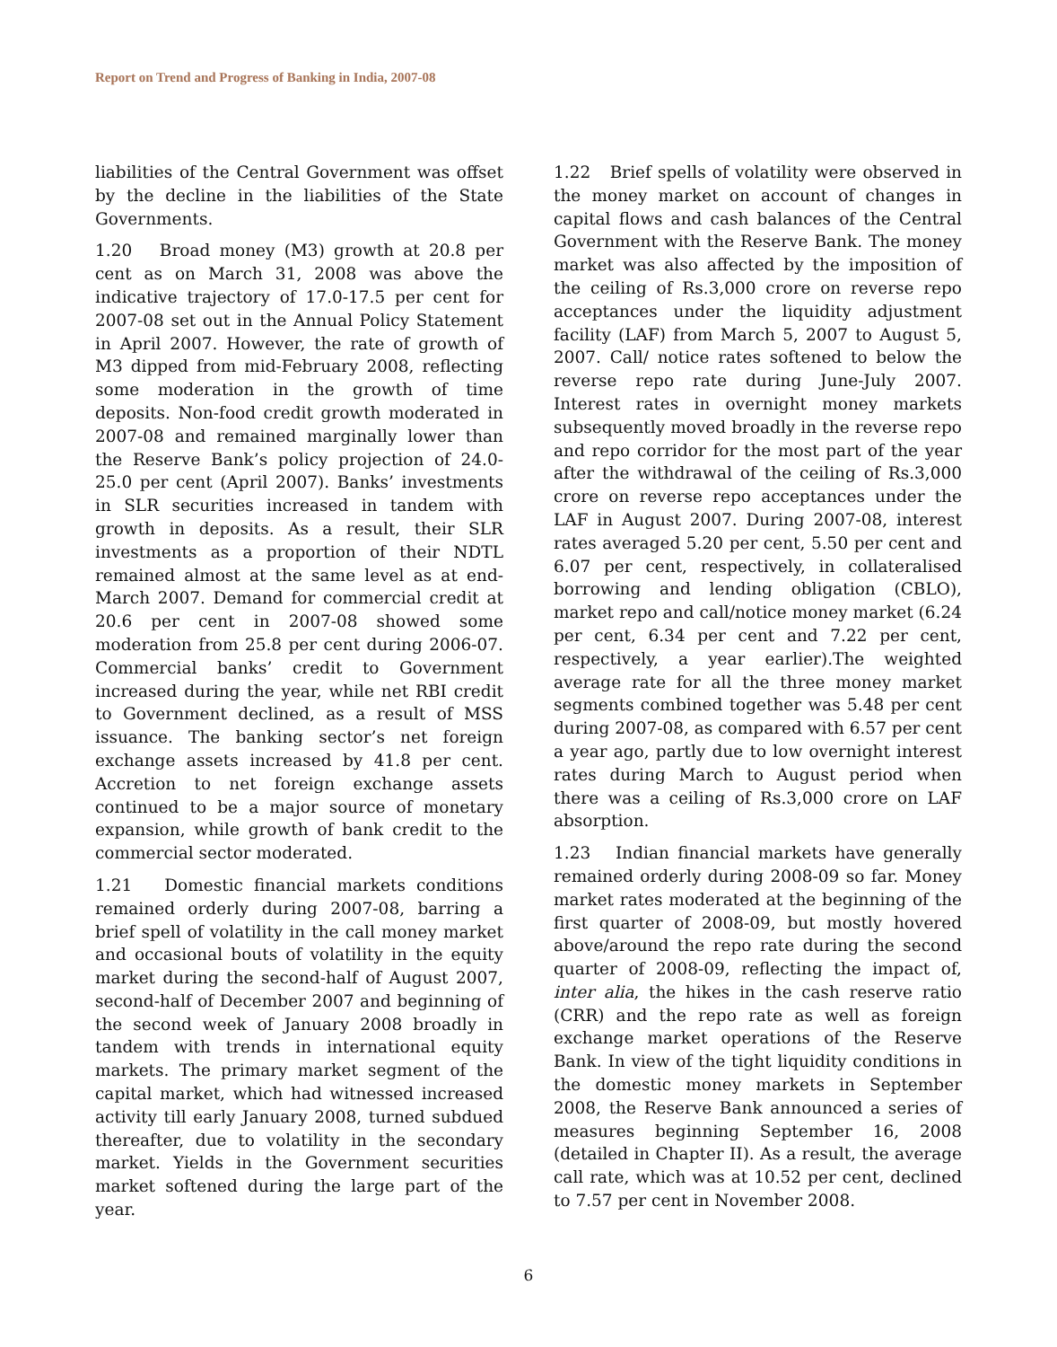Report on Trend and Progress of Banking in India, 2007-08
liabilities of the Central Government was offset by the decline in the liabilities of the State Governments.
1.20 Broad money (M3) growth at 20.8 per cent as on March 31, 2008 was above the indicative trajectory of 17.0-17.5 per cent for 2007-08 set out in the Annual Policy Statement in April 2007. However, the rate of growth of M3 dipped from mid-February 2008, reflecting some moderation in the growth of time deposits. Non-food credit growth moderated in 2007-08 and remained marginally lower than the Reserve Bank’s policy projection of 24.0-25.0 per cent (April 2007). Banks’ investments in SLR securities increased in tandem with growth in deposits. As a result, their SLR investments as a proportion of their NDTL remained almost at the same level as at end-March 2007. Demand for commercial credit at 20.6 per cent in 2007-08 showed some moderation from 25.8 per cent during 2006-07. Commercial banks’ credit to Government increased during the year, while net RBI credit to Government declined, as a result of MSS issuance. The banking sector’s net foreign exchange assets increased by 41.8 per cent. Accretion to net foreign exchange assets continued to be a major source of monetary expansion, while growth of bank credit to the commercial sector moderated.
1.21 Domestic financial markets conditions remained orderly during 2007-08, barring a brief spell of volatility in the call money market and occasional bouts of volatility in the equity market during the second-half of August 2007, second-half of December 2007 and beginning of the second week of January 2008 broadly in tandem with trends in international equity markets. The primary market segment of the capital market, which had witnessed increased activity till early January 2008, turned subdued thereafter, due to volatility in the secondary market. Yields in the Government securities market softened during the large part of the year.
1.22 Brief spells of volatility were observed in the money market on account of changes in capital flows and cash balances of the Central Government with the Reserve Bank. The money market was also affected by the imposition of the ceiling of Rs.3,000 crore on reverse repo acceptances under the liquidity adjustment facility (LAF) from March 5, 2007 to August 5, 2007. Call/ notice rates softened to below the reverse repo rate during June-July 2007. Interest rates in overnight money markets subsequently moved broadly in the reverse repo and repo corridor for the most part of the year after the withdrawal of the ceiling of Rs.3,000 crore on reverse repo acceptances under the LAF in August 2007. During 2007-08, interest rates averaged 5.20 per cent, 5.50 per cent and 6.07 per cent, respectively, in collateralised borrowing and lending obligation (CBLO), market repo and call/notice money market (6.24 per cent, 6.34 per cent and 7.22 per cent, respectively, a year earlier).The weighted average rate for all the three money market segments combined together was 5.48 per cent during 2007-08, as compared with 6.57 per cent a year ago, partly due to low overnight interest rates during March to August period when there was a ceiling of Rs.3,000 crore on LAF absorption.
1.23 Indian financial markets have generally remained orderly during 2008-09 so far. Money market rates moderated at the beginning of the first quarter of 2008-09, but mostly hovered above/around the repo rate during the second quarter of 2008-09, reflecting the impact of, inter alia, the hikes in the cash reserve ratio (CRR) and the repo rate as well as foreign exchange market operations of the Reserve Bank. In view of the tight liquidity conditions in the domestic money markets in September 2008, the Reserve Bank announced a series of measures beginning September 16, 2008 (detailed in Chapter II). As a result, the average call rate, which was at 10.52 per cent, declined to 7.57 per cent in November 2008.
6